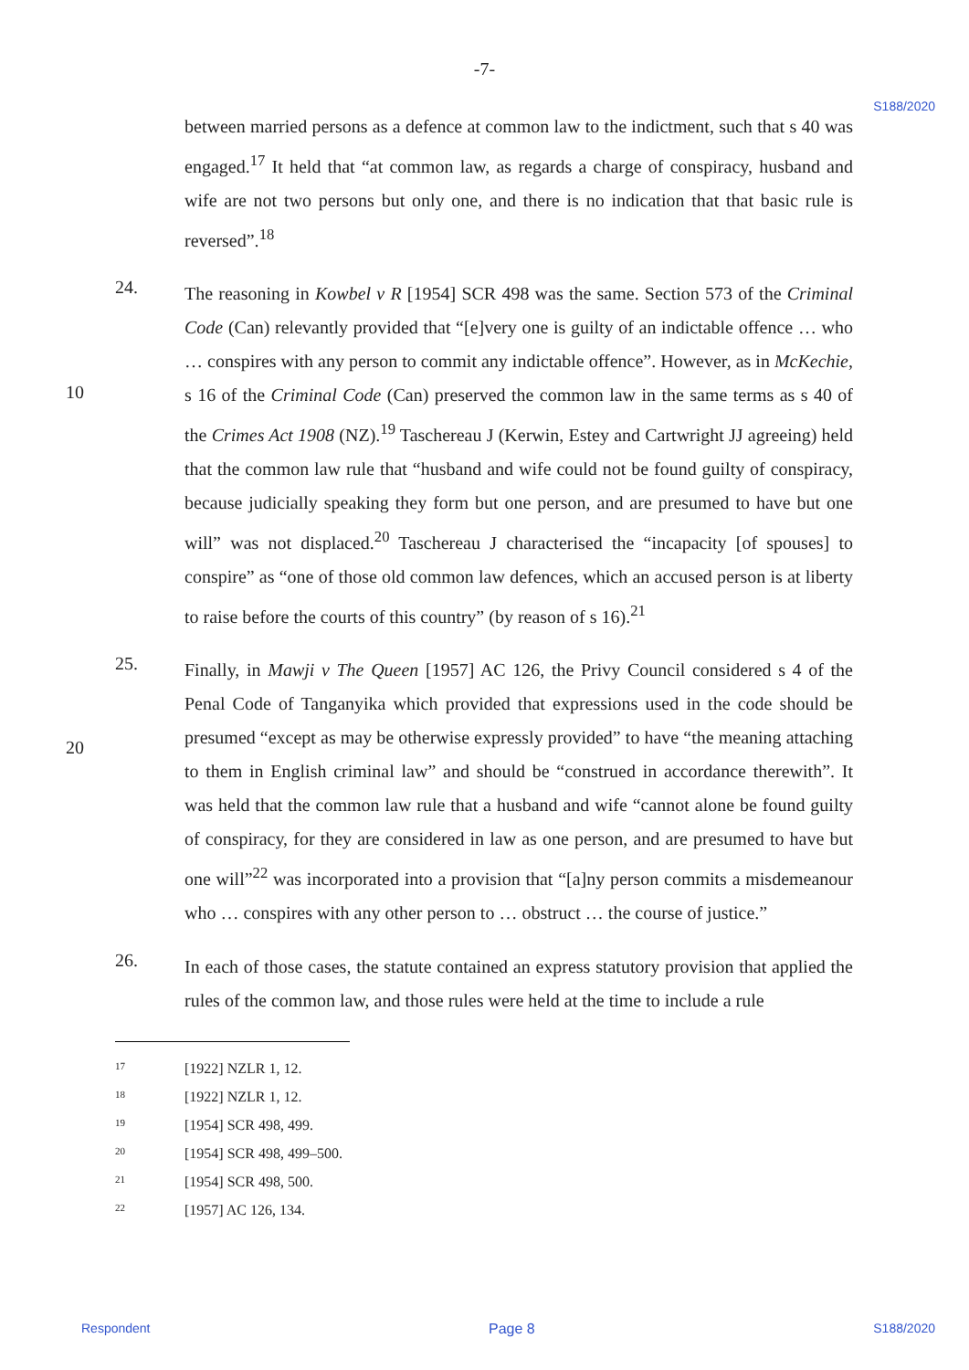-7-
S188/2020
between married persons as a defence at common law to the indictment, such that s 40 was engaged.<sup>17</sup> It held that “at common law, as regards a charge of conspiracy, husband and wife are not two persons but only one, and there is no indication that that basic rule is reversed”.<sup>18</sup>
10 24.
The reasoning in Kowbel v R [1954] SCR 498 was the same. Section 573 of the Criminal Code (Can) relevantly provided that “[e]very one is guilty of an indictable offence … who … conspires with any person to commit any indictable offence”. However, as in McKechie, s 16 of the Criminal Code (Can) preserved the common law in the same terms as s 40 of the Crimes Act 1908 (NZ).<sup>19</sup> Taschereau J (Kerwin, Estey and Cartwright JJ agreeing) held that the common law rule that “husband and wife could not be found guilty of conspiracy, because judicially speaking they form but one person, and are presumed to have but one will” was not displaced.<sup>20</sup> Taschereau J characterised the “incapacity [of spouses] to conspire” as “one of those old common law defences, which an accused person is at liberty to raise before the courts of this country” (by reason of s 16).<sup>21</sup>
20 25.
Finally, in Mawji v The Queen [1957] AC 126, the Privy Council considered s 4 of the Penal Code of Tanganyika which provided that expressions used in the code should be presumed “except as may be otherwise expressly provided” to have “the meaning attaching to them in English criminal law” and should be “construed in accordance therewith”. It was held that the common law rule that a husband and wife “cannot alone be found guilty of conspiracy, for they are considered in law as one person, and are presumed to have but one will”<sup>22</sup> was incorporated into a provision that “[a]ny person commits a misdemeanour who … conspires with any other person to … obstruct … the course of justice.”
26.
In each of those cases, the statute contained an express statutory provision that applied the rules of the common law, and those rules were held at the time to include a rule
17 [1922] NZLR 1, 12.
18 [1922] NZLR 1, 12.
19 [1954] SCR 498, 499.
20 [1954] SCR 498, 499–500.
21 [1954] SCR 498, 500.
22 [1957] AC 126, 134.
Respondent Page 8 S188/2020